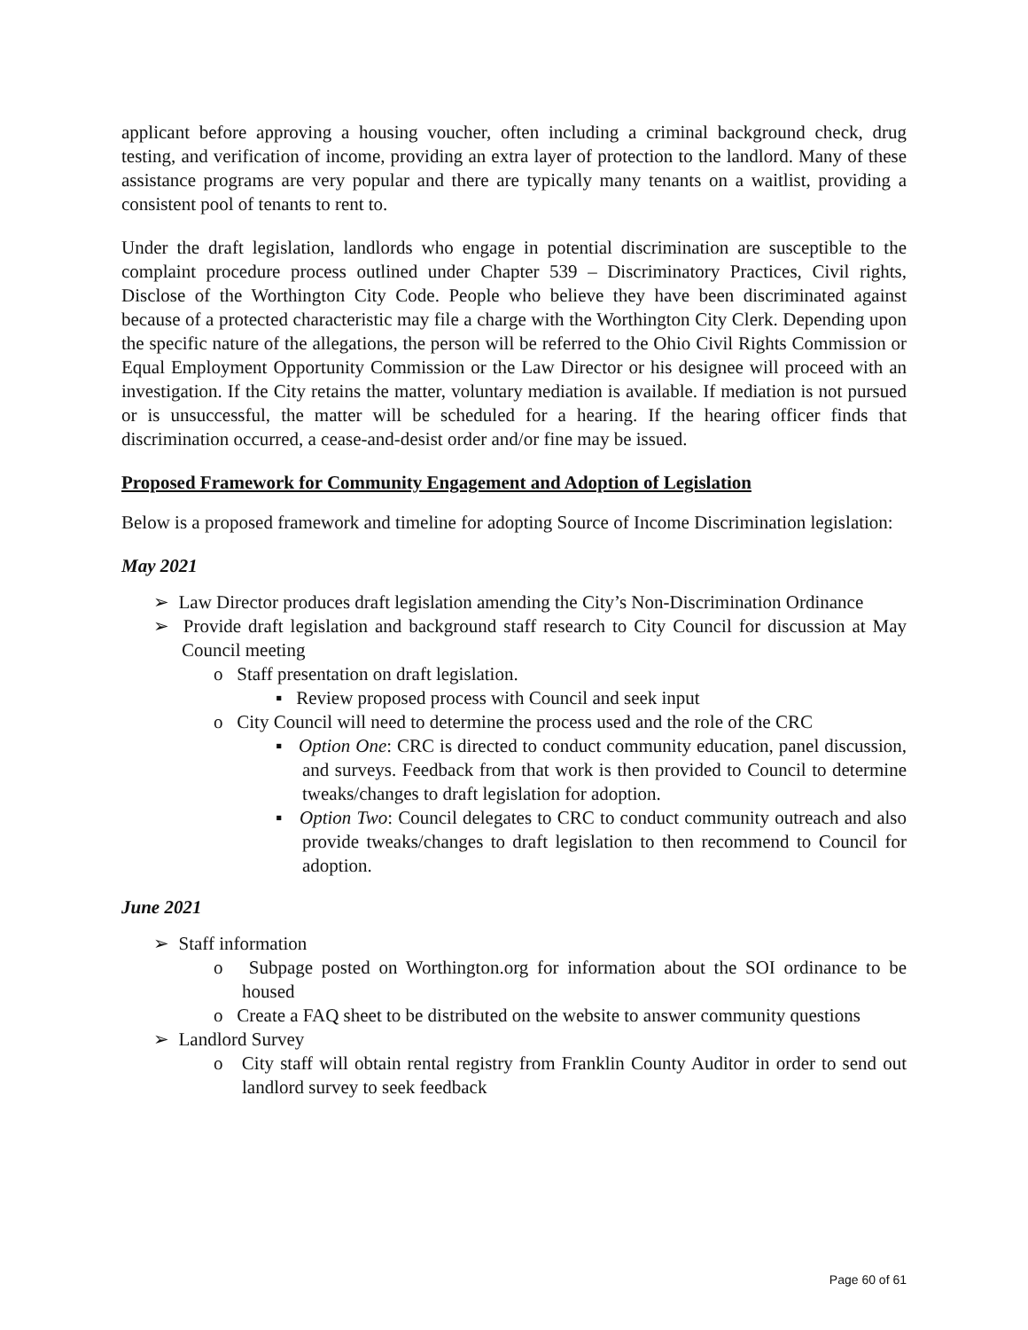applicant before approving a housing voucher, often including a criminal background check, drug testing, and verification of income, providing an extra layer of protection to the landlord. Many of these assistance programs are very popular and there are typically many tenants on a waitlist, providing a consistent pool of tenants to rent to.
Under the draft legislation, landlords who engage in potential discrimination are susceptible to the complaint procedure process outlined under Chapter 539 – Discriminatory Practices, Civil rights, Disclose of the Worthington City Code. People who believe they have been discriminated against because of a protected characteristic may file a charge with the Worthington City Clerk. Depending upon the specific nature of the allegations, the person will be referred to the Ohio Civil Rights Commission or Equal Employment Opportunity Commission or the Law Director or his designee will proceed with an investigation. If the City retains the matter, voluntary mediation is available. If mediation is not pursued or is unsuccessful, the matter will be scheduled for a hearing. If the hearing officer finds that discrimination occurred, a cease-and-desist order and/or fine may be issued.
Proposed Framework for Community Engagement and Adoption of Legislation
Below is a proposed framework and timeline for adopting Source of Income Discrimination legislation:
May 2021
➢ Law Director produces draft legislation amending the City’s Non-Discrimination Ordinance
➢ Provide draft legislation and background staff research to City Council for discussion at May Council meeting
o Staff presentation on draft legislation.
▪ Review proposed process with Council and seek input
o City Council will need to determine the process used and the role of the CRC
▪ Option One: CRC is directed to conduct community education, panel discussion, and surveys. Feedback from that work is then provided to Council to determine tweaks/changes to draft legislation for adoption.
▪ Option Two: Council delegates to CRC to conduct community outreach and also provide tweaks/changes to draft legislation to then recommend to Council for adoption.
June 2021
➢ Staff information
o Subpage posted on Worthington.org for information about the SOI ordinance to be housed
o Create a FAQ sheet to be distributed on the website to answer community questions
➢ Landlord Survey
o City staff will obtain rental registry from Franklin County Auditor in order to send out landlord survey to seek feedback
Page 60 of 61